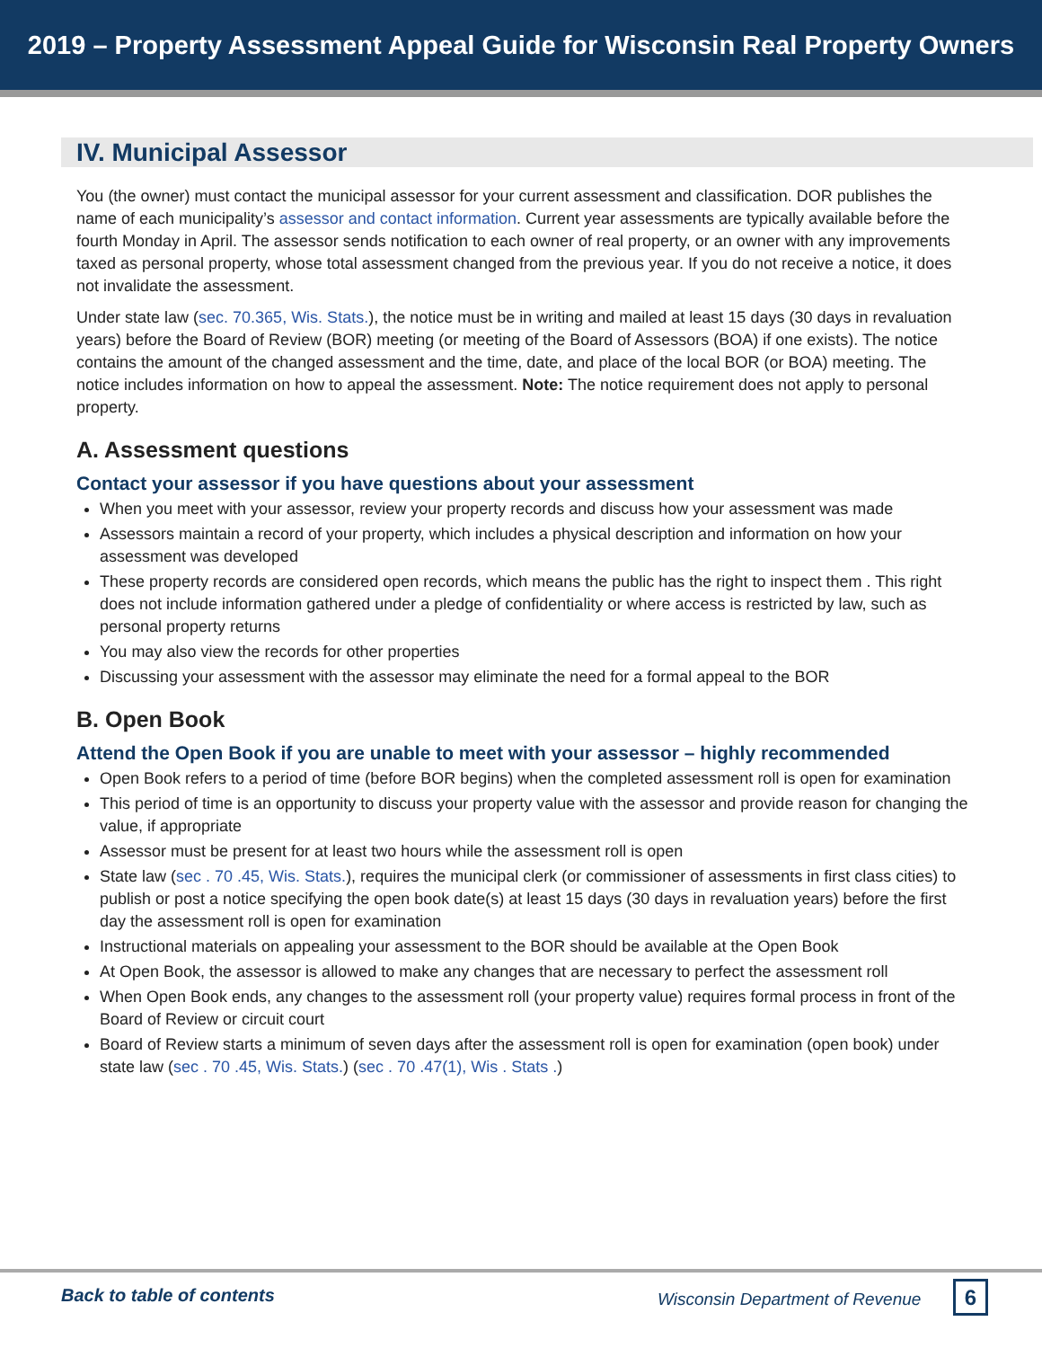2019 – Property Assessment Appeal Guide for Wisconsin Real Property Owners
IV. Municipal Assessor
You (the owner) must contact the municipal assessor for your current assessment and classification. DOR publishes the name of each municipality’s assessor and contact information. Current year assessments are typically available before the fourth Monday in April. The assessor sends notification to each owner of real property, or an owner with any improvements taxed as personal property, whose total assessment changed from the previous year. If you do not receive a notice, it does not invalidate the assessment.
Under state law (sec. 70.365, Wis. Stats.), the notice must be in writing and mailed at least 15 days (30 days in revaluation years) before the Board of Review (BOR) meeting (or meeting of the Board of Assessors (BOA) if one exists). The notice contains the amount of the changed assessment and the time, date, and place of the local BOR (or BOA) meeting. The notice includes information on how to appeal the assessment. Note: The notice requirement does not apply to personal property.
A. Assessment questions
Contact your assessor if you have questions about your assessment
When you meet with your assessor, review your property records and discuss how your assessment was made
Assessors maintain a record of your property, which includes a physical description and information on how your assessment was developed
These property records are considered open records, which means the public has the right to inspect them . This right does not include information gathered under a pledge of confidentiality or where access is restricted by law, such as personal property returns
You may also view the records for other properties
Discussing your assessment with the assessor may eliminate the need for a formal appeal to the BOR
B. Open Book
Attend the Open Book if you are unable to meet with your assessor – highly recommended
Open Book refers to a period of time (before BOR begins) when the completed assessment roll is open for examination
This period of time is an opportunity to discuss your property value with the assessor and provide reason for changing the value, if appropriate
Assessor must be present for at least two hours while the assessment roll is open
State law (sec . 70 .45, Wis. Stats.), requires the municipal clerk (or commissioner of assessments in first class cities) to publish or post a notice specifying the open book date(s) at least 15 days (30 days in revaluation years) before the first day the assessment roll is open for examination
Instructional materials on appealing your assessment to the BOR should be available at the Open Book
At Open Book, the assessor is allowed to make any changes that are necessary to perfect the assessment roll
When Open Book ends, any changes to the assessment roll (your property value) requires formal process in front of the Board of Review or circuit court
Board of Review starts a minimum of seven days after the assessment roll is open for examination (open book) under state law (sec . 70 .45, Wis. Stats.) (sec . 70 .47(1), Wis . Stats .)
Back to table of contents Wisconsin Department of Revenue 6